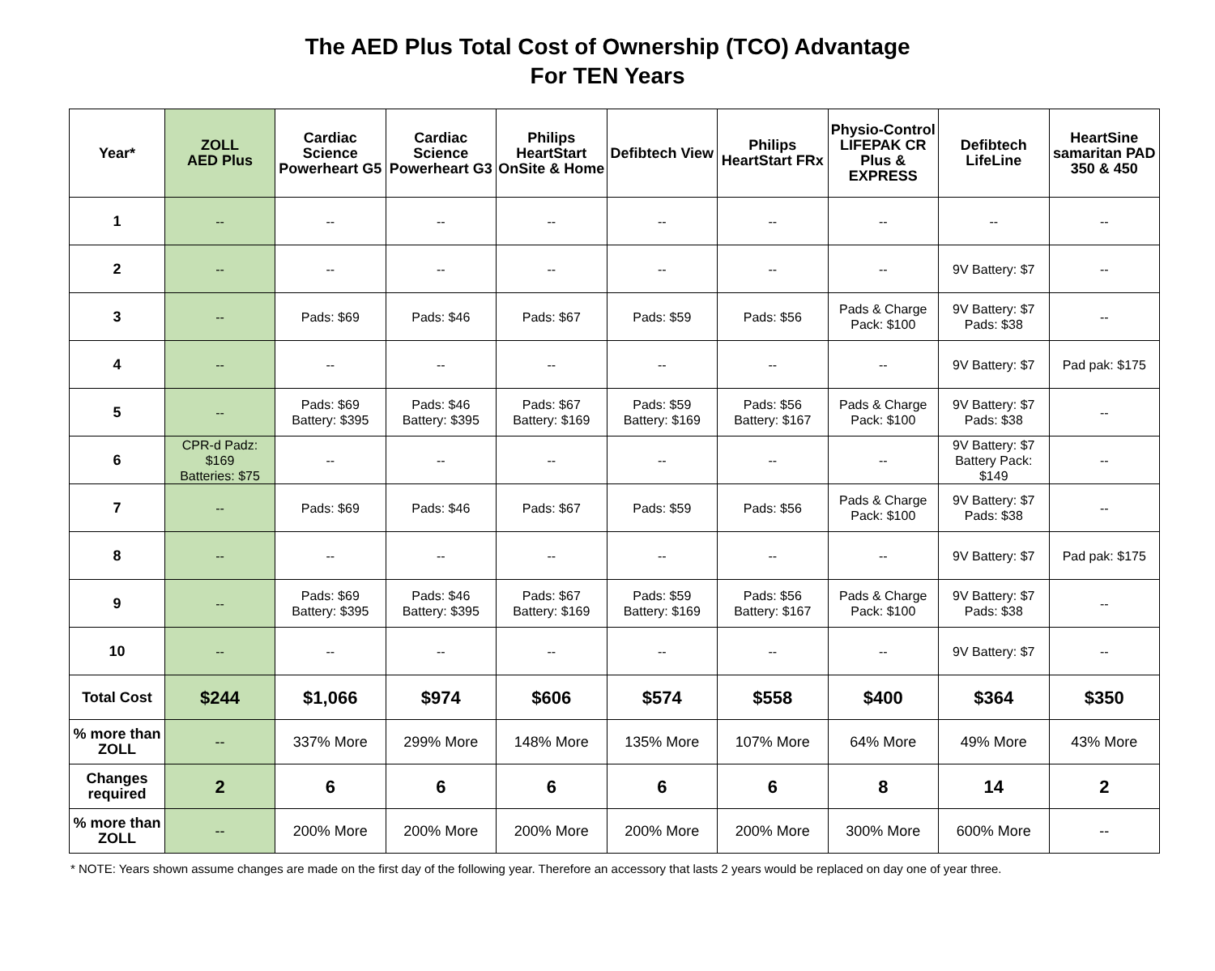The AED Plus Total Cost of Ownership (TCO) Advantage
For TEN Years
| Year* | ZOLL AED Plus | Cardiac Science Powerheart G5 | Cardiac Science Powerheart G3 | Philips HeartStart OnSite & Home | Defibtech View | Philips HeartStart FRx | Physio-Control LIFEPAK CR Plus & EXPRESS | Defibtech LifeLine | HeartSine samaritan PAD 350 & 450 |
| --- | --- | --- | --- | --- | --- | --- | --- | --- | --- |
| 1 | -- | -- | -- | -- | -- | -- | -- | -- | -- |
| 2 | -- | -- | -- | -- | -- | -- | -- | 9V Battery: $7 | -- |
| 3 | -- | Pads: $69 | Pads: $46 | Pads: $67 | Pads: $59 | Pads: $56 | Pads & Charge Pack: $100 | 9V Battery: $7 Pads: $38 | -- |
| 4 | -- | -- | -- | -- | -- | -- | -- | 9V Battery: $7 | Pad pak: $175 |
| 5 | -- | Pads: $69 Battery: $395 | Pads: $46 Battery: $395 | Pads: $67 Battery: $169 | Pads: $59 Battery: $169 | Pads: $56 Battery: $167 | Pads & Charge Pack: $100 | 9V Battery: $7 Pads: $38 | -- |
| 6 | CPR-d Padz: $169 Batteries: $75 | -- | -- | -- | -- | -- | -- | 9V Battery: $7 Battery Pack: $149 | -- |
| 7 | -- | Pads: $69 | Pads: $46 | Pads: $67 | Pads: $59 | Pads: $56 | Pads & Charge Pack: $100 | 9V Battery: $7 Pads: $38 | -- |
| 8 | -- | -- | -- | -- | -- | -- | -- | 9V Battery: $7 | Pad pak: $175 |
| 9 | -- | Pads: $69 Battery: $395 | Pads: $46 Battery: $395 | Pads: $67 Battery: $169 | Pads: $59 Battery: $169 | Pads: $56 Battery: $167 | Pads & Charge Pack: $100 | 9V Battery: $7 Pads: $38 | -- |
| 10 | -- | -- | -- | -- | -- | -- | -- | 9V Battery: $7 | -- |
| Total Cost | $244 | $1,066 | $974 | $606 | $574 | $558 | $400 | $364 | $350 |
| % more than ZOLL | -- | 337% More | 299% More | 148% More | 135% More | 107% More | 64% More | 49% More | 43% More |
| Changes required | 2 | 6 | 6 | 6 | 6 | 6 | 8 | 14 | 2 |
| % more than ZOLL | -- | 200% More | 200% More | 200% More | 200% More | 200% More | 300% More | 600% More | -- |
* NOTE: Years shown assume changes are made on the first day of the following year. Therefore an accessory that lasts 2 years would be replaced on day one of year three.